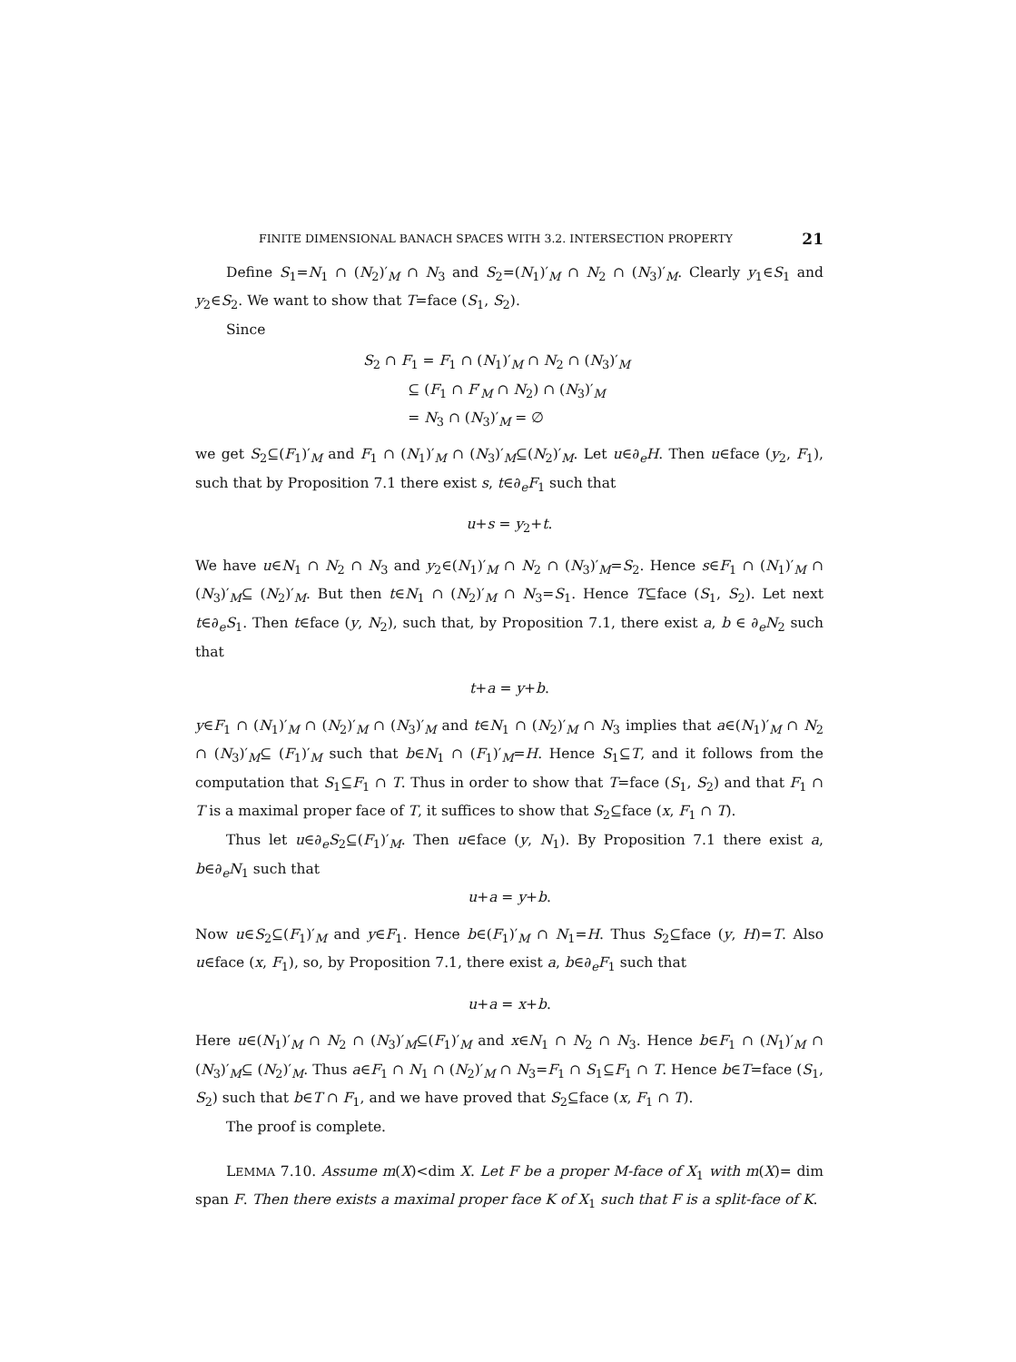FINITE DIMENSIONAL BANACH SPACES WITH 3.2. INTERSECTION PROPERTY 21
Define S<sub>1</sub>=N<sub>1</sub> ∩ (N<sub>2</sub>)′<sub>M</sub> ∩ N<sub>3</sub> and S<sub>2</sub>=(N<sub>1</sub>)′<sub>M</sub> ∩ N<sub>2</sub> ∩ (N<sub>3</sub>)′<sub>M</sub>. Clearly y<sub>1</sub>∈S<sub>1</sub> and y<sub>2</sub>∈S<sub>2</sub>. We want to show that T=face (S<sub>1</sub>, S<sub>2</sub>).
Since
S<sub>2</sub> ∩ F<sub>1</sub> = F<sub>1</sub> ∩ (N<sub>1</sub>)′<sub>M</sub> ∩ N<sub>2</sub> ∩ (N<sub>3</sub>)′<sub>M</sub>
⊆ (F<sub>1</sub> ∩ F′<sub>M</sub> ∩ N<sub>2</sub>) ∩ (N<sub>3</sub>)′<sub>M</sub>
= N<sub>3</sub> ∩ (N<sub>3</sub>)′<sub>M</sub> = ∅
we get S<sub>2</sub>⊆(F<sub>1</sub>)′<sub>M</sub> and F<sub>1</sub> ∩ (N<sub>1</sub>)′<sub>M</sub> ∩ (N<sub>3</sub>)′<sub>M</sub>⊆(N<sub>2</sub>)′<sub>M</sub>. Let u∈∂<sub>e</sub>H. Then u∈face (y<sub>2</sub>, F<sub>1</sub>), such that by Proposition 7.1 there exist s, t∈∂<sub>e</sub>F<sub>1</sub> such that
u+s = y<sub>2</sub>+t.
We have u∈N<sub>1</sub> ∩ N<sub>2</sub> ∩ N<sub>3</sub> and y<sub>2</sub>∈(N<sub>1</sub>)′<sub>M</sub> ∩ N<sub>2</sub> ∩ (N<sub>3</sub>)′<sub>M</sub>=S<sub>2</sub>. Hence s∈F<sub>1</sub> ∩ (N<sub>1</sub>)′<sub>M</sub> ∩ (N<sub>3</sub>)′<sub>M</sub>⊆ (N<sub>2</sub>)′<sub>M</sub>. But then t∈N<sub>1</sub> ∩ (N<sub>2</sub>)′<sub>M</sub> ∩ N<sub>3</sub>=S<sub>1</sub>. Hence T⊆face (S<sub>1</sub>, S<sub>2</sub>). Let next t∈∂<sub>e</sub>S<sub>1</sub>. Then t∈face (y, N<sub>2</sub>), such that, by Proposition 7.1, there exist a, b ∈ ∂<sub>e</sub>N<sub>2</sub> such that
t+a = y+b.
y∈F<sub>1</sub> ∩ (N<sub>1</sub>)′<sub>M</sub> ∩ (N<sub>2</sub>)′<sub>M</sub> ∩ (N<sub>3</sub>)′<sub>M</sub> and t∈N<sub>1</sub> ∩ (N<sub>2</sub>)′<sub>M</sub> ∩ N<sub>3</sub> implies that a∈(N<sub>1</sub>)′<sub>M</sub> ∩ N<sub>2</sub> ∩ (N<sub>3</sub>)′<sub>M</sub>⊆ (F<sub>1</sub>)′<sub>M</sub> such that b∈N<sub>1</sub> ∩ (F<sub>1</sub>)′<sub>M</sub>=H. Hence S<sub>1</sub>⊆T, and it follows from the computation that S<sub>1</sub>⊆F<sub>1</sub> ∩ T. Thus in order to show that T=face (S<sub>1</sub>, S<sub>2</sub>) and that F<sub>1</sub> ∩ T is a maximal proper face of T, it suffices to show that S<sub>2</sub>⊆face (x, F<sub>1</sub> ∩ T).
Thus let u∈∂<sub>e</sub>S<sub>2</sub>⊆(F<sub>1</sub>)′<sub>M</sub>. Then u∈face (y, N<sub>1</sub>). By Proposition 7.1 there exist a, b∈∂<sub>e</sub>N<sub>1</sub> such that
u+a = y+b.
Now u∈S<sub>2</sub>⊆(F<sub>1</sub>)′<sub>M</sub> and y∈F<sub>1</sub>. Hence b∈(F<sub>1</sub>)′<sub>M</sub> ∩ N<sub>1</sub>=H. Thus S<sub>2</sub>⊆face (y, H)=T. Also u∈face (x, F<sub>1</sub>), so, by Proposition 7.1, there exist a, b∈∂<sub>e</sub>F<sub>1</sub> such that
u+a = x+b.
Here u∈(N<sub>1</sub>)′<sub>M</sub> ∩ N<sub>2</sub> ∩ (N<sub>3</sub>)′<sub>M</sub>⊆(F<sub>1</sub>)′<sub>M</sub> and x∈N<sub>1</sub> ∩ N<sub>2</sub> ∩ N<sub>3</sub>. Hence b∈F<sub>1</sub> ∩ (N<sub>1</sub>)′<sub>M</sub> ∩ (N<sub>3</sub>)′<sub>M</sub>⊆ (N<sub>2</sub>)′<sub>M</sub>. Thus a∈F<sub>1</sub> ∩ N<sub>1</sub> ∩ (N<sub>2</sub>)′<sub>M</sub> ∩ N<sub>3</sub>=F<sub>1</sub> ∩ S<sub>1</sub>⊆F<sub>1</sub> ∩ T. Hence b∈T=face (S<sub>1</sub>, S<sub>2</sub>) such that b∈T ∩ F<sub>1</sub>, and we have proved that S<sub>2</sub>⊆face (x, F<sub>1</sub> ∩ T).
The proof is complete.
LEMMA 7.10. Assume m(X)<dim X. Let F be a proper M-face of X<sub>1</sub> with m(X)= dim span F. Then there exists a maximal proper face K of X<sub>1</sub> such that F is a split-face of K.